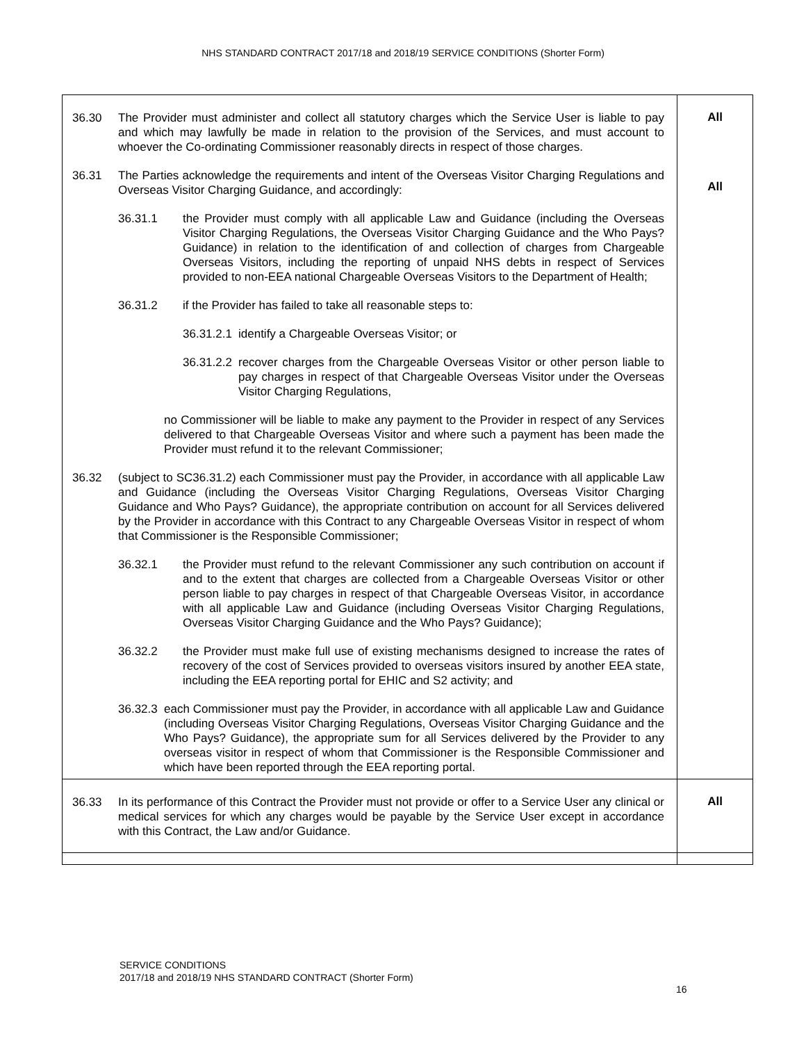NHS STANDARD CONTRACT 2017/18 and 2018/19 SERVICE CONDITIONS (Shorter Form)
| 36.30 The Provider must administer and collect all statutory charges which the Service User is liable to pay and which may lawfully be made in relation to the provision of the Services, and must account to whoever the Co-ordinating Commissioner reasonably directs in respect of those charges. 36.31 The Parties acknowledge the requirements and intent of the Overseas Visitor Charging Regulations and Overseas Visitor Charging Guidance, and accordingly: 36.31.1 the Provider must comply with all applicable Law and Guidance (including the Overseas Visitor Charging Regulations, the Overseas Visitor Charging Guidance and the Who Pays? Guidance) in relation to the identification of and collection of charges from Chargeable Overseas Visitors, including the reporting of unpaid NHS debts in respect of Services provided to non-EEA national Chargeable Overseas Visitors to the Department of Health; 36.31.2 if the Provider has failed to take all reasonable steps to: 36.31.2.1 identify a Chargeable Overseas Visitor; or 36.31.2.2 recover charges from the Chargeable Overseas Visitor or other person liable to pay charges in respect of that Chargeable Overseas Visitor under the Overseas Visitor Charging Regulations, no Commissioner will be liable to make any payment to the Provider in respect of any Services delivered to that Chargeable Overseas Visitor and where such a payment has been made the Provider must refund it to the relevant Commissioner; 36.32 (subject to SC36.31.2) each Commissioner must pay the Provider, in accordance with all applicable Law and Guidance (including the Overseas Visitor Charging Regulations, Overseas Visitor Charging Guidance and Who Pays? Guidance), the appropriate contribution on account for all Services delivered by the Provider in accordance with this Contract to any Chargeable Overseas Visitor in respect of whom that Commissioner is the Responsible Commissioner; 36.32.1 the Provider must refund to the relevant Commissioner any such contribution on account if and to the extent that charges are collected from a Chargeable Overseas Visitor or other person liable to pay charges in respect of that Chargeable Overseas Visitor, in accordance with all applicable Law and Guidance (including Overseas Visitor Charging Regulations, Overseas Visitor Charging Guidance and the Who Pays? Guidance); 36.32.2 the Provider must make full use of existing mechanisms designed to increase the rates of recovery of the cost of Services provided to overseas visitors insured by another EEA state, including the EEA reporting portal for EHIC and S2 activity; and 36.32.3 each Commissioner must pay the Provider, in accordance with all applicable Law and Guidance (including Overseas Visitor Charging Regulations, Overseas Visitor Charging Guidance and the Who Pays? Guidance), the appropriate sum for all Services delivered by the Provider to any overseas visitor in respect of whom that Commissioner is the Responsible Commissioner and which have been reported through the EEA reporting portal. | All All |
| 36.33 In its performance of this Contract the Provider must not provide or offer to a Service User any clinical or medical services for which any charges would be payable by the Service User except in accordance with this Contract, the Law and/or Guidance. | All |
SERVICE CONDITIONS
2017/18 and 2018/19 NHS STANDARD CONTRACT (Shorter Form)
16